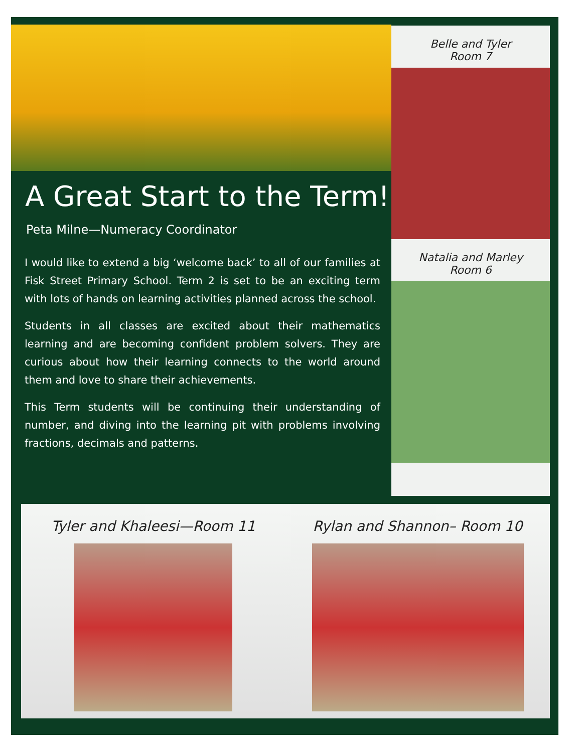A Great Start to the Term!
Peta Milne—Numeracy Coordinator
I would like to extend a big ‘welcome back’ to all of our families at Fisk Street Primary School. Term 2 is set to be an exciting term with lots of hands on learning activities planned across the school.
Students in all classes are excited about their mathematics learning and are becoming confident problem solvers. They are curious about how their learning connects to the world around them and love to share their achievements.
This Term students will be continuing their understanding of number, and diving into the learning pit with problems involving fractions, decimals and patterns.
Belle and Tyler
Room 7
Natalia and Marley
Room 6
Tyler and Khaleesi—Room 11 Rylan and Shannon– Room 10